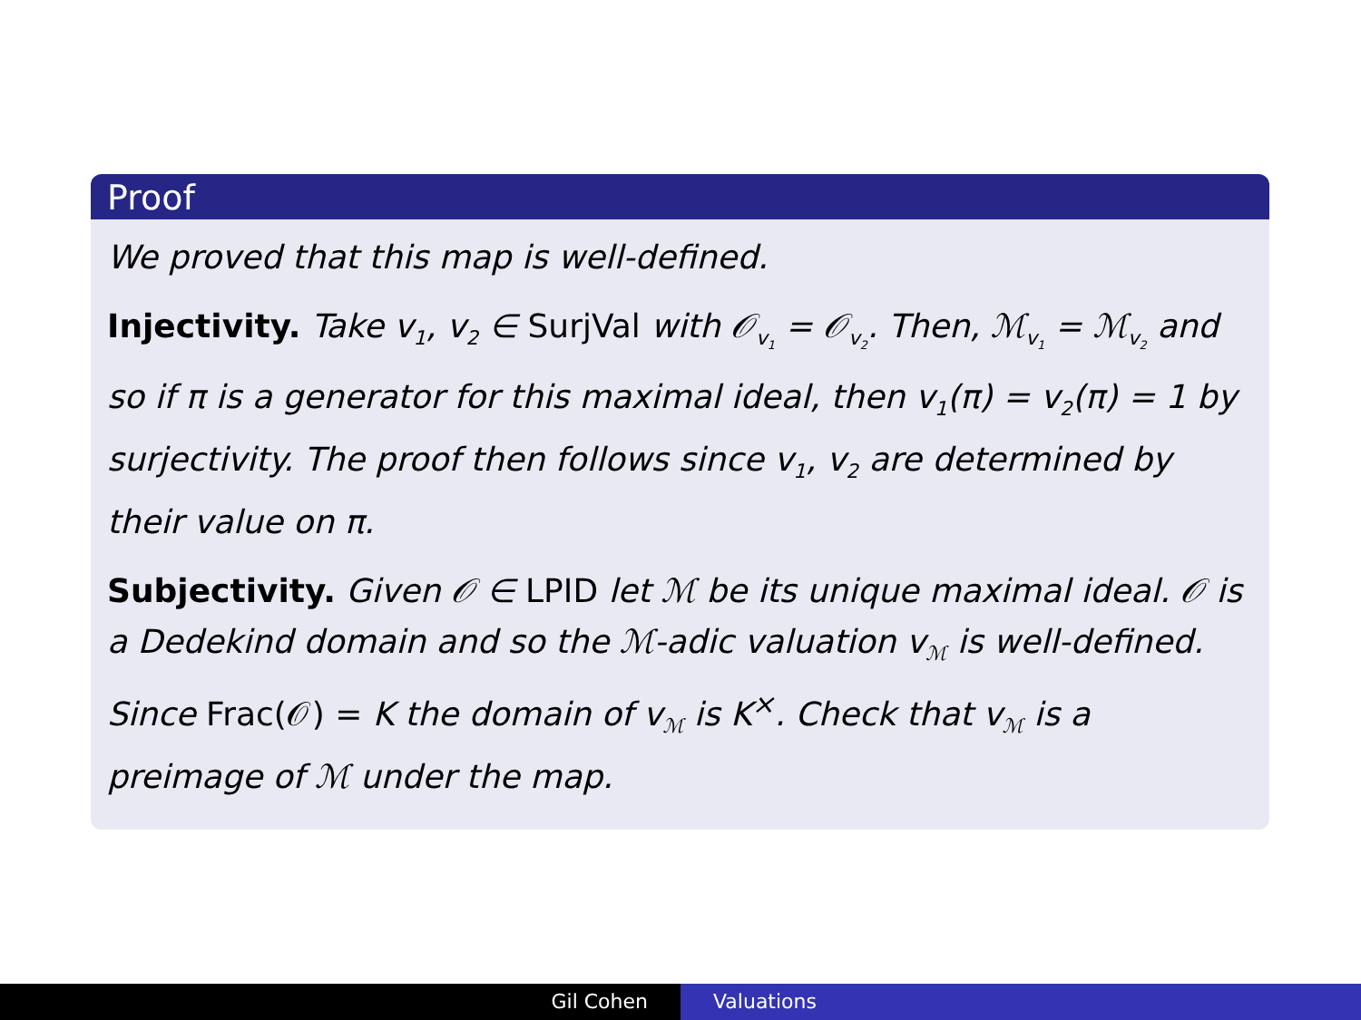Proof
We proved that this map is well-defined.
Injectivity. Take v<sub>1</sub>, v<sub>2</sub> ∈ SurjVal with 𝒪<sub>v<sub>1</sub></sub> = 𝒪<sub>v<sub>2</sub></sub>. Then, ℳ<sub>v<sub>1</sub></sub> = ℳ<sub>v<sub>2</sub></sub> and so if π is a generator for this maximal ideal, then v<sub>1</sub>(π) = v<sub>2</sub>(π) = 1 by surjectivity. The proof then follows since v<sub>1</sub>, v<sub>2</sub> are determined by their value on π.
Subjectivity. Given 𝒪 ∈ LPID let ℳ be its unique maximal ideal. 𝒪 is a Dedekind domain and so the ℳ-adic valuation v<sub>ℳ</sub> is well-defined. Since Frac(𝒪) = K the domain of v<sub>ℳ</sub> is K<sup>×</sup>. Check that v<sub>ℳ</sub> is a preimage of ℳ under the map.
Gil Cohen Valuations